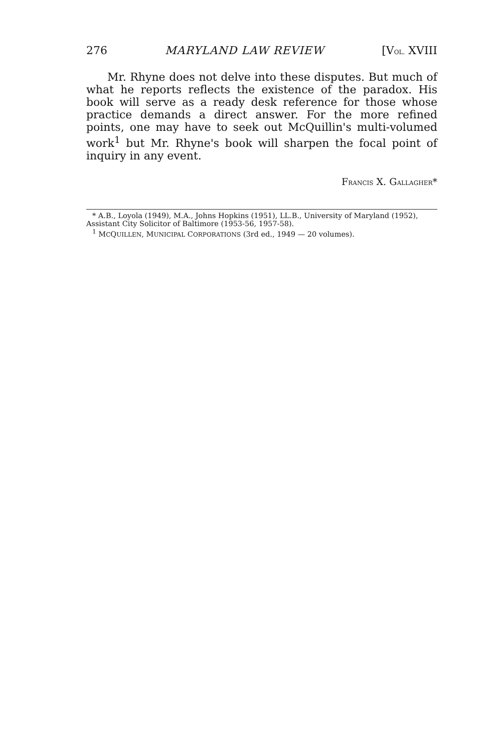276 MARYLAND LAW REVIEW [VOL. XVIII
Mr. Rhyne does not delve into these disputes. But much of what he reports reflects the existence of the paradox. His book will serve as a ready desk reference for those whose practice demands a direct answer. For the more refined points, one may have to seek out McQuillin's multi-volumed work<sup>1</sup> but Mr. Rhyne's book will sharpen the focal point of inquiry in any event.
FRANCIS X. GALLAGHER*
* A.B., Loyola (1949), M.A., Johns Hopkins (1951), LL.B., University of Maryland (1952), Assistant City Solicitor of Baltimore (1953-56, 1957-58).
<sup>1</sup> MCQUILLEN, MUNICIPAL CORPORATIONS (3rd ed., 1949 — 20 volumes).